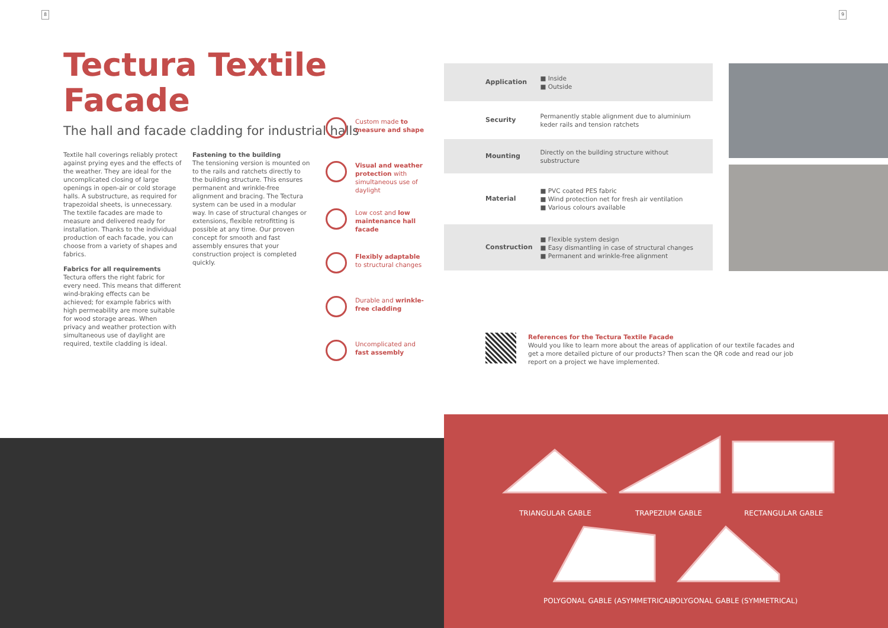8 9
Tectura Textile Facade
The hall and facade cladding for industrial halls
Textile hall coverings reliably protect against prying eyes and the effects of the weather. They are ideal for the uncomplicated closing of large openings in open-air or cold storage halls. A substructure, as required for trapezoidal sheets, is unnecessary. The textile facades are made to measure and delivered ready for installation. Thanks to the individual production of each facade, you can choose from a variety of shapes and fabrics.
Fabrics for all requirements
Tectura offers the right fabric for every need. This means that different wind-braking effects can be achieved; for example fabrics with high permeability are more suitable for wood storage areas. When privacy and weather protection with simultaneous use of daylight are required, textile cladding is ideal.
Fastening to the building
The tensioning version is mounted on to the rails and ratchets directly to the building structure. This ensures permanent and wrinkle-free alignment and bracing. The Tectura system can be used in a modular way. In case of structural changes or extensions, flexible retrofitting is possible at any time. Our proven concept for smooth and fast assembly ensures that your construction project is completed quickly.
Custom made to measure and shape
Visual and weather protection with simultaneous use of daylight
Low cost and low maintenance hall facade
Flexibly adaptable to structural changes
Durable and wrinkle-free cladding
Uncomplicated and fast assembly
| Application | ■ Inside ■ Outside |
| Security | Permanently stable alignment due to aluminium keder rails and tension ratchets |
| Mounting | Directly on the building structure without substructure |
| Material | ■ PVC coated PES fabric ■ Wind protection net for fresh air ventilation ■ Various colours available |
| Construction | ■ Flexible system design ■ Easy dismantling in case of structural changes ■ Permanent and wrinkle-free alignment |
References for the Tectura Textile Facade
Would you like to learn more about the areas of application of our textile facades and get a more detailed picture of our products? Then scan the QR code and read our job report on a project we have implemented.
TRIANGULAR GABLE TRAPEZIUM GABLE RECTANGULAR GABLE
POLYGONAL GABLE (ASYMMETRICAL) POLYGONAL GABLE (SYMMETRICAL)